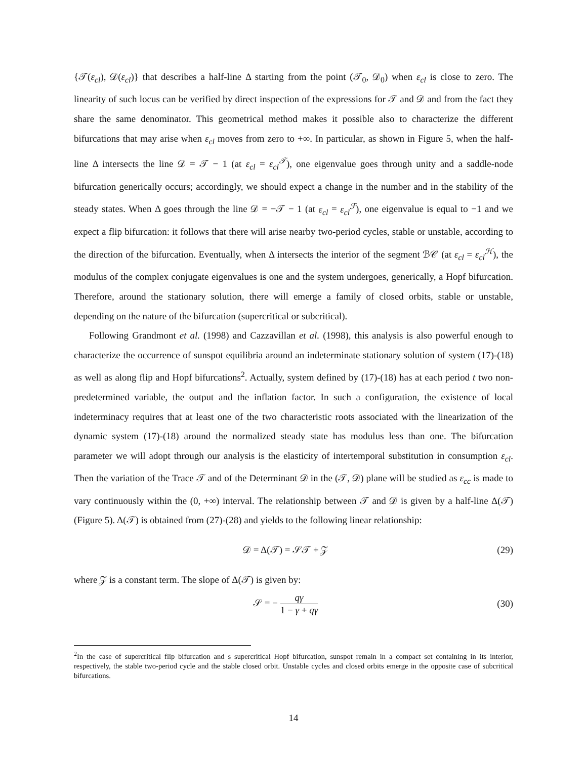{𝒯(ε<sub>cl</sub>), 𝒟(ε<sub>cl</sub>)} that describes a half-line Δ starting from the point (𝒯<sub>0</sub>, 𝒟<sub>0</sub>) when ε<sub>cl</sub> is close to zero. The linearity of such locus can be verified by direct inspection of the expressions for 𝒯 and 𝒟 and from the fact they share the same denominator. This geometrical method makes it possible also to characterize the different bifurcations that may arise when ε<sub>cl</sub> moves from zero to +∞. In particular, as shown in Figure 5, when the half-line Δ intersects the line 𝒟 = 𝒯 − 1 (at ε<sub>cl</sub> = ε<sub>cl</sub><sup>𝒯</sup>), one eigenvalue goes through unity and a saddle-node bifurcation generically occurs; accordingly, we should expect a change in the number and in the stability of the steady states. When Δ goes through the line 𝒟 = −𝒯 − 1 (at ε<sub>cl</sub> = ε<sub>cl</sub><sup>ℱ</sup>), one eigenvalue is equal to −1 and we expect a flip bifurcation: it follows that there will arise nearby two-period cycles, stable or unstable, according to the direction of the bifurcation. Eventually, when Δ intersects the interior of the segment ℬ𝒞 (at ε<sub>cl</sub> = ε<sub>cl</sub><sup>ℋ</sup>), the modulus of the complex conjugate eigenvalues is one and the system undergoes, generically, a Hopf bifurcation. Therefore, around the stationary solution, there will emerge a family of closed orbits, stable or unstable, depending on the nature of the bifurcation (supercritical or subcritical).
Following Grandmont et al. (1998) and Cazzavillan et al. (1998), this analysis is also powerful enough to characterize the occurrence of sunspot equilibria around an indeterminate stationary solution of system (17)-(18) as well as along flip and Hopf bifurcations<sup>2</sup>. Actually, system defined by (17)-(18) has at each period t two non-predetermined variable, the output and the inflation factor. In such a configuration, the existence of local indeterminacy requires that at least one of the two characteristic roots associated with the linearization of the dynamic system (17)-(18) around the normalized steady state has modulus less than one. The bifurcation parameter we will adopt through our analysis is the elasticity of intertemporal substitution in consumption ε<sub>cl</sub>. Then the variation of the Trace 𝒯 and of the Determinant 𝒟 in the (𝒯, 𝒟) plane will be studied as ε<sub>cc</sub> is made to vary continuously within the (0, +∞) interval. The relationship between 𝒯 and 𝒟 is given by a half-line Δ(𝒯) (Figure 5). Δ(𝒯) is obtained from (27)-(28) and yields to the following linear relationship:
𝒟 = Δ(𝒯) = 𝒮𝒯 + 𝒵 (29)
where 𝒵 is a constant term. The slope of Δ(𝒯) is given by:
𝒮 = − qγ 1 − γ + qγ (30)
<sup>2</sup> In the case of supercritical flip bifurcation and s supercritical Hopf bifurcation, sunspot remain in a compact set containing in its interior, respectively, the stable two-period cycle and the stable closed orbit. Unstable cycles and closed orbits emerge in the opposite case of subcritical bifurcations.
14